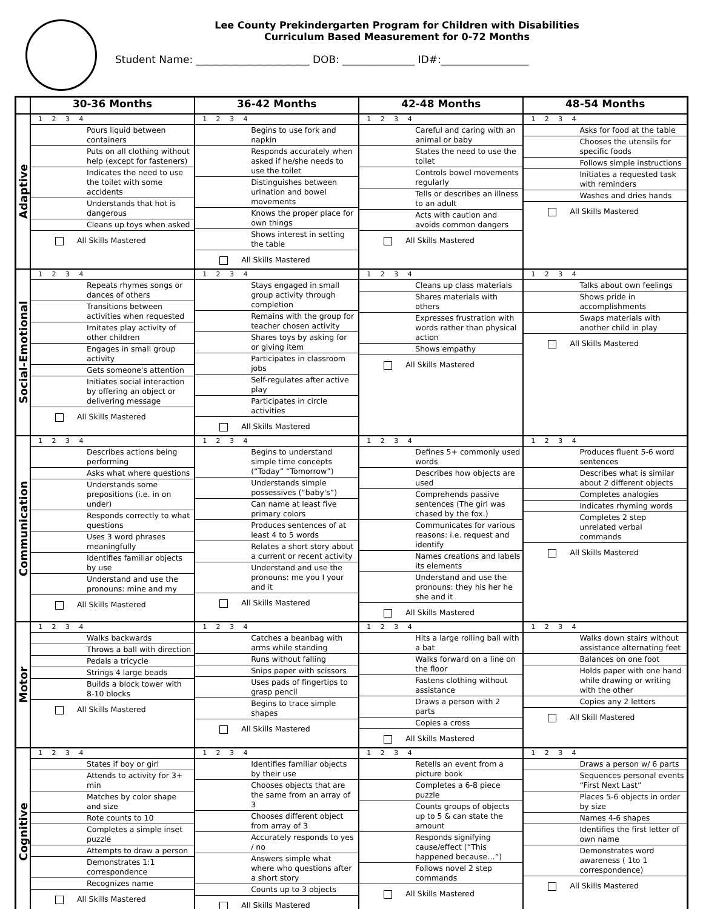Lee County Prekindergarten Program for Children with Disabilities
Curriculum Based Measurement for 0-72 Months
Student Name: ______________________ DOB: ______________ ID#:_________________
| | 30-36 Months | 36-42 Months | 42-48 Months | 48-54 Months |
| --- | --- | --- | --- | --- |
| Adaptive | 1 2 3 4 Pours liquid between containers Puts on all clothing without help (except for fasteners) Indicates the need to use the toilet with some accidents Understands that hot is dangerous Cleans up toys when asked All Skills Mastered | 1 2 3 4 Begins to use fork and napkin Responds accurately when asked if he/she needs to use the toilet Distinguishes between urination and bowel movements Knows the proper place for own things Shows interest in setting the table All Skills Mastered | 1 2 3 4 Careful and caring with an animal or baby States the need to use the toilet Controls bowel movements regularly Tells or describes an illness to an adult Acts with caution and avoids common dangers All Skills Mastered | 1 2 3 4 Asks for food at the table Chooses the utensils for specific foods Follows simple instructions Initiates a requested task with reminders Washes and dries hands All Skills Mastered |
| Social-Emotional | 1 2 3 4 Repeats rhymes songs or dances of others Transitions between activities when requested Imitates play activity of other children Engages in small group activity Gets someone's attention Initiates social interaction by offering an object or delivering message All Skills Mastered | 1 2 3 4 Stays engaged in small group activity through completion Remains with the group for teacher chosen activity Shares toys by asking for or giving item Participates in classroom jobs Self-regulates after active play Participates in circle activities All Skills Mastered | 1 2 3 4 Cleans up class materials Shares materials with others Expresses frustration with words rather than physical action Shows empathy All Skills Mastered | 1 2 3 4 Talks about own feelings Shows pride in accomplishments Swaps materials with another child in play All Skills Mastered |
| Communication | 1 2 3 4 Describes actions being performing Asks what where questions Understands some prepositions (i.e. in on under) Responds correctly to what questions Uses 3 word phrases meaningfully Identifies familiar objects by use Understand and use the pronouns: mine and my All Skills Mastered | 1 2 3 4 Begins to understand simple time concepts (“Today” “Tomorrow”) Understands simple possessives (“baby's”) Can name at least five primary colors Produces sentences of at least 4 to 5 words Relates a short story about a current or recent activity Understand and use the pronouns: me you I your and it All Skills Mastered | 1 2 3 4 Defines 5+ commonly used words Describes how objects are used Comprehends passive sentences (The girl was chased by the fox.) Communicates for various reasons: i.e. request and identify Names creations and labels its elements Understand and use the pronouns: they his her he she and it All Skills Mastered | 1 2 3 4 Produces fluent 5-6 word sentences Describes what is similar about 2 different objects Completes analogies Indicates rhyming words Completes 2 step unrelated verbal commands All Skills Mastered |
| Motor | 1 2 3 4 Walks backwards Throws a ball with direction Pedals a tricycle Strings 4 large beads Builds a block tower with 8-10 blocks All Skills Mastered | 1 2 3 4 Catches a beanbag with arms while standing Runs without falling Snips paper with scissors Uses pads of fingertips to grasp pencil Begins to trace simple shapes All Skills Mastered | 1 2 3 4 Hits a large rolling ball with a bat Walks forward on a line on the floor Fastens clothing without assistance Draws a person with 2 parts Copies a cross All Skills Mastered | 1 2 3 4 Walks down stairs without assistance alternating feet Balances on one foot Holds paper with one hand while drawing or writing with the other Copies any 2 letters All Skill Mastered |
| Cognitive | 1 2 3 4 States if boy or girl Attends to activity for 3+ min Matches by color shape and size Rote counts to 10 Completes a simple inset puzzle Attempts to draw a person Demonstrates 1:1 correspondence Recognizes name All Skills Mastered | 1 2 3 4 Identifies familiar objects by their use Chooses objects that are the same from an array of 3 Chooses different object from array of 3 Accurately responds to yes / no Answers simple what where who questions after a short story Counts up to 3 objects All Skills Mastered | 1 2 3 4 Retells an event from a picture book Completes a 6-8 piece puzzle Counts groups of objects up to 5 & can state the amount Responds signifying cause/effect (“This happened because…”) Follows novel 2 step commands All Skills Mastered | 1 2 3 4 Draws a person w/ 6 parts Sequences personal events “First Next Last” Places 5-6 objects in order by size Names 4-6 shapes Identifies the first letter of own name Demonstrates word awareness ( 1to 1 correspondence) All Skills Mastered |